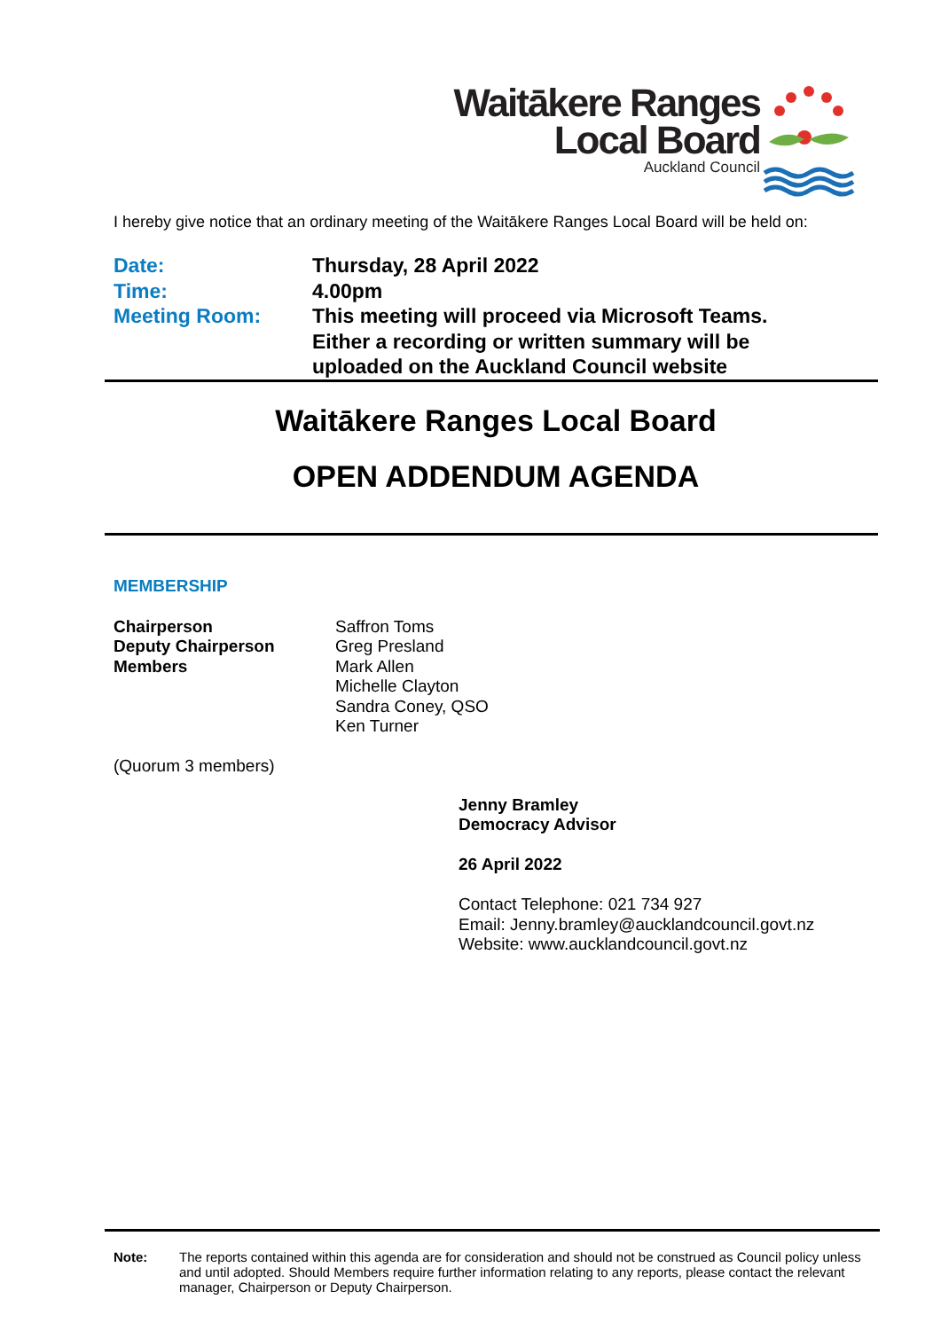Waitākere Ranges
Local Board
Auckland Council
I hereby give notice that an ordinary meeting of the Waitākere Ranges Local Board will be held on:
| Date: | Thursday, 28 April 2022 |
| Time: | 4.00pm |
| Meeting Room: | This meeting will proceed via Microsoft Teams. Either a recording or written summary will be uploaded on the Auckland Council website |
Waitākere Ranges Local Board
OPEN ADDENDUM AGENDA
MEMBERSHIP
| Chairperson Deputy Chairperson Members | Saffron Toms Greg Presland Mark Allen Michelle Clayton Sandra Coney, QSO Ken Turner |
(Quorum 3 members)
Jenny Bramley
Democracy Advisor
26 April 2022
Contact Telephone: 021 734 927
Email: Jenny.bramley@aucklandcouncil.govt.nz
Website: www.aucklandcouncil.govt.nz
Note: The reports contained within this agenda are for consideration and should not be construed as Council policy unless and until adopted. Should Members require further information relating to any reports, please contact the relevant manager, Chairperson or Deputy Chairperson.